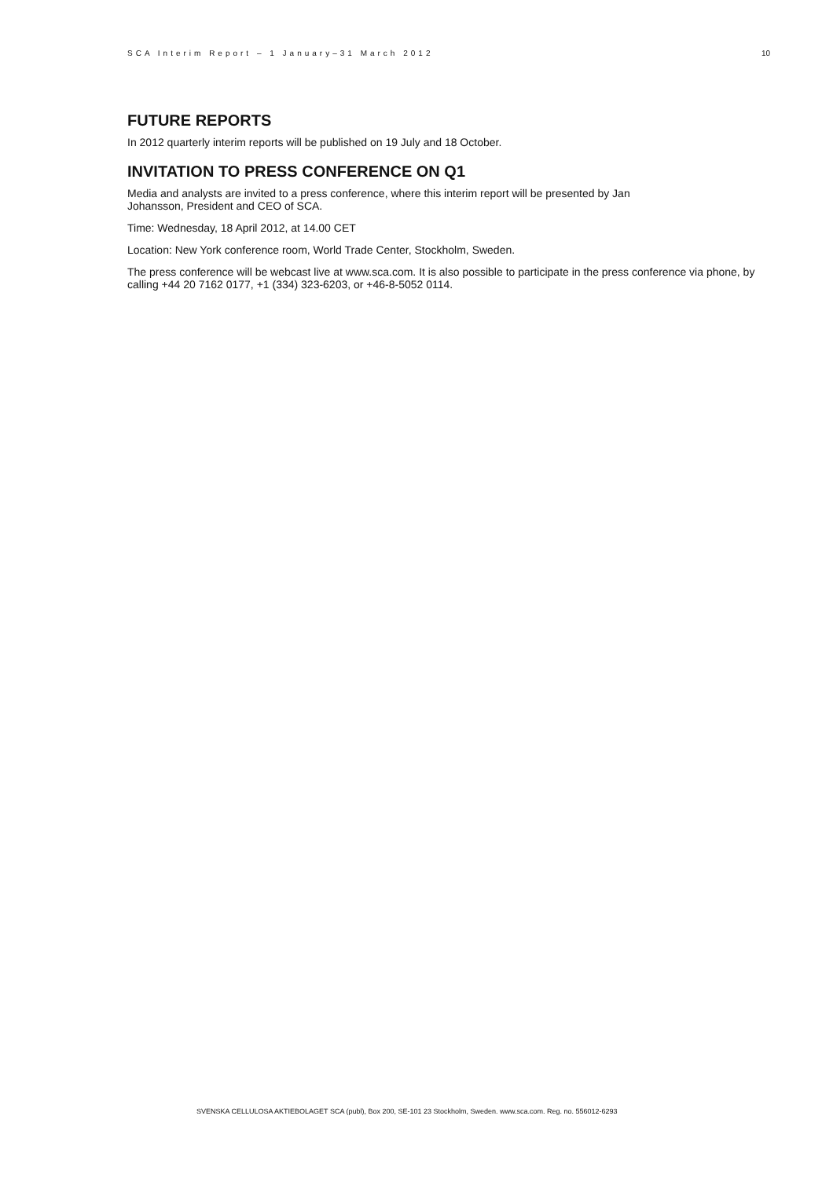SCA Interim Report – 1 January–31 March 2012 10
FUTURE REPORTS
In 2012 quarterly interim reports will be published on 19 July and 18 October.
INVITATION TO PRESS CONFERENCE ON Q1
Media and analysts are invited to a press conference, where this interim report will be presented by Jan
Johansson, President and CEO of SCA.
Time: Wednesday, 18 April 2012, at 14.00 CET
Location: New York conference room, World Trade Center, Stockholm, Sweden.
The press conference will be webcast live at www.sca.com. It is also possible to participate in the press conference via phone, by calling +44 20 7162 0177, +1 (334) 323-6203, or +46-8-5052 0114.
SVENSKA CELLULOSA AKTIEBOLAGET SCA (publ), Box 200, SE-101 23 Stockholm, Sweden. www.sca.com. Reg. no. 556012-6293